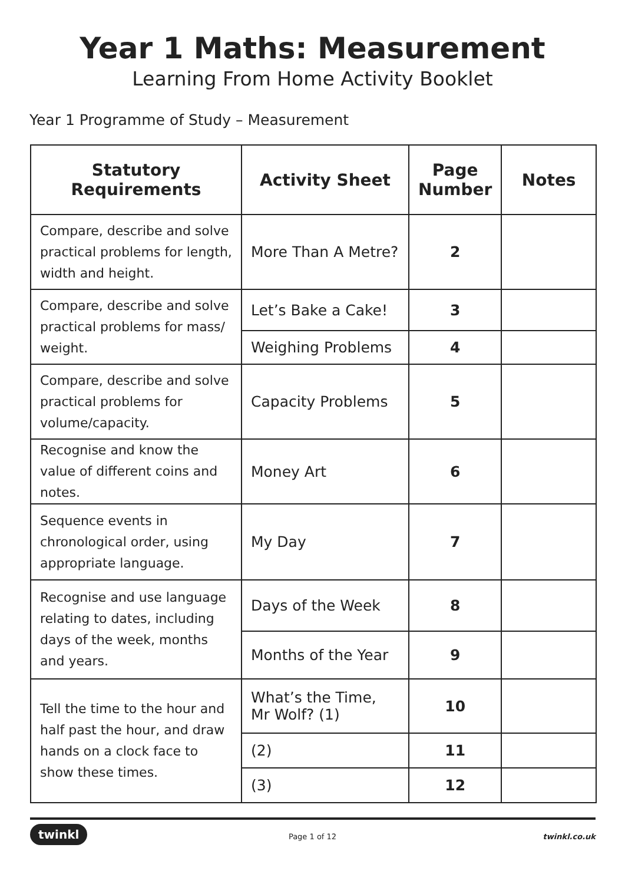Year 1 Maths: Measurement
Learning From Home Activity Booklet
Year 1 Programme of Study – Measurement
| Statutory Requirements | Activity Sheet | Page Number | Notes |
| --- | --- | --- | --- |
| Compare, describe and solve practical problems for length, width and height. | More Than A Metre? | 2 | |
| Compare, describe and solve practical problems for mass/ weight. | Let’s Bake a Cake! | 3 | |
| | Weighing Problems | 4 | |
| Compare, describe and solve practical problems for volume/capacity. | Capacity Problems | 5 | |
| Recognise and know the value of different coins and notes. | Money Art | 6 | |
| Sequence events in chronological order, using appropriate language. | My Day | 7 | |
| Recognise and use language relating to dates, including days of the week, months and years. | Days of the Week | 8 | |
| | Months of the Year | 9 | |
| Tell the time to the hour and half past the hour, and draw hands on a clock face to show these times. | What’s the Time, Mr Wolf? (1) | 10 | |
| | (2) | 11 | |
| | (3) | 12 | |
twinkl
Page 1 of 12 twinkl.co.uk